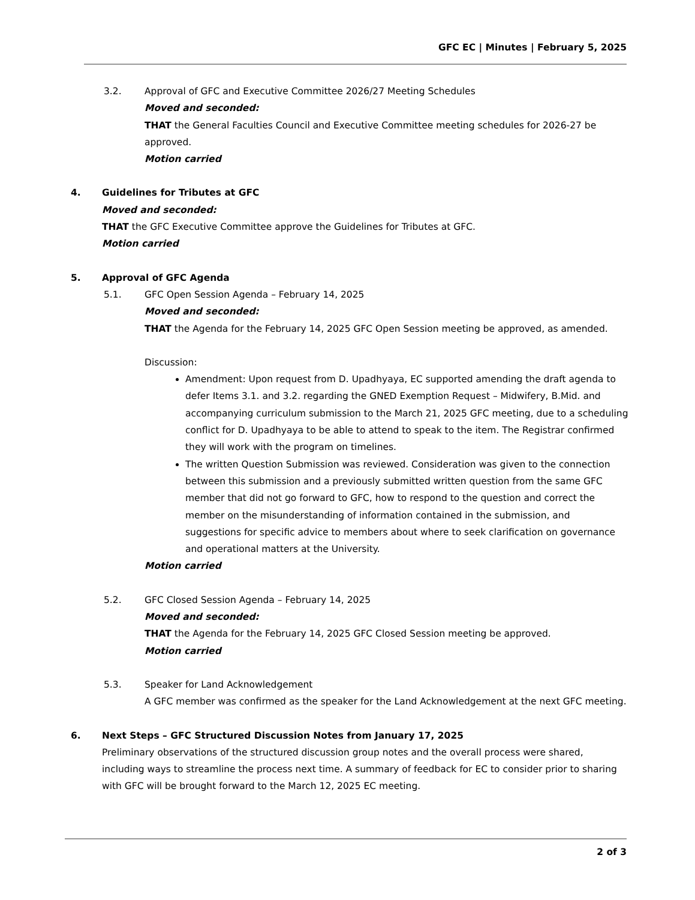GFC EC | Minutes | February 5, 2025
3.2. Approval of GFC and Executive Committee 2026/27 Meeting Schedules
Moved and seconded:
THAT the General Faculties Council and Executive Committee meeting schedules for 2026-27 be approved.
Motion carried
4. Guidelines for Tributes at GFC
Moved and seconded:
THAT the GFC Executive Committee approve the Guidelines for Tributes at GFC.
Motion carried
5. Approval of GFC Agenda
5.1. GFC Open Session Agenda – February 14, 2025
Moved and seconded:
THAT the Agenda for the February 14, 2025 GFC Open Session meeting be approved, as amended.
Discussion:
Amendment: Upon request from D. Upadhyaya, EC supported amending the draft agenda to defer Items 3.1. and 3.2. regarding the GNED Exemption Request – Midwifery, B.Mid. and accompanying curriculum submission to the March 21, 2025 GFC meeting, due to a scheduling conflict for D. Upadhyaya to be able to attend to speak to the item. The Registrar confirmed they will work with the program on timelines.
The written Question Submission was reviewed. Consideration was given to the connection between this submission and a previously submitted written question from the same GFC member that did not go forward to GFC, how to respond to the question and correct the member on the misunderstanding of information contained in the submission, and suggestions for specific advice to members about where to seek clarification on governance and operational matters at the University.
Motion carried
5.2. GFC Closed Session Agenda – February 14, 2025
Moved and seconded:
THAT the Agenda for the February 14, 2025 GFC Closed Session meeting be approved.
Motion carried
5.3. Speaker for Land Acknowledgement
A GFC member was confirmed as the speaker for the Land Acknowledgement at the next GFC meeting.
6. Next Steps – GFC Structured Discussion Notes from January 17, 2025
Preliminary observations of the structured discussion group notes and the overall process were shared, including ways to streamline the process next time. A summary of feedback for EC to consider prior to sharing with GFC will be brought forward to the March 12, 2025 EC meeting.
2 of 3